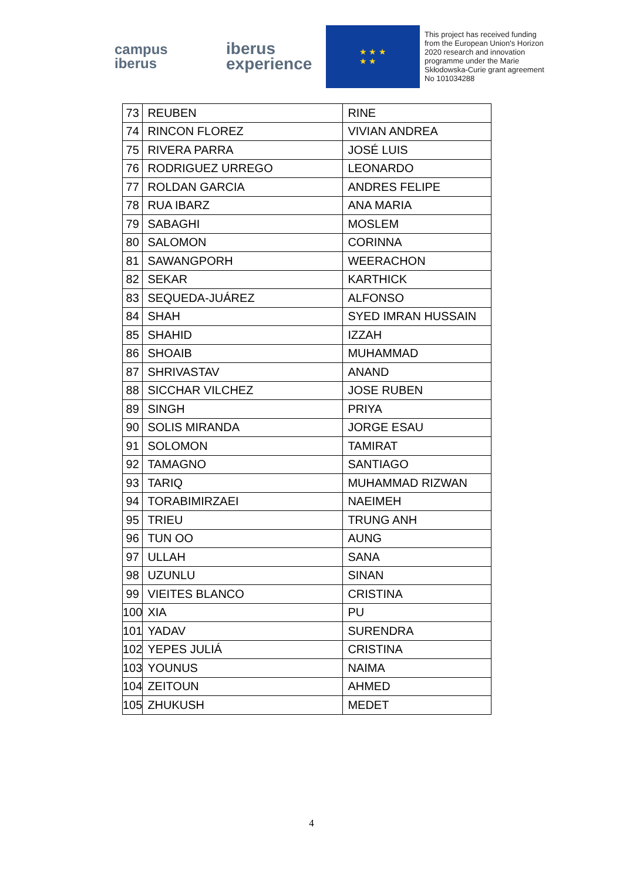campus
iberus
iberus
experience
★ ★ ★
★ ★
This project has received funding from the European Union's Horizon 2020 research and innovation programme under the Marie Skłodowska-Curie grant agreement No 101034288
| 73 | REUBEN | RINE |
| 74 | RINCON FLOREZ | VIVIAN ANDREA |
| 75 | RIVERA PARRA | JOSÉ LUIS |
| 76 | RODRIGUEZ URREGO | LEONARDO |
| 77 | ROLDAN GARCIA | ANDRES FELIPE |
| 78 | RUA IBARZ | ANA MARIA |
| 79 | SABAGHI | MOSLEM |
| 80 | SALOMON | CORINNA |
| 81 | SAWANGPORH | WEERACHON |
| 82 | SEKAR | KARTHICK |
| 83 | SEQUEDA-JUÁREZ | ALFONSO |
| 84 | SHAH | SYED IMRAN HUSSAIN |
| 85 | SHAHID | IZZAH |
| 86 | SHOAIB | MUHAMMAD |
| 87 | SHRIVASTAV | ANAND |
| 88 | SICCHAR VILCHEZ | JOSE RUBEN |
| 89 | SINGH | PRIYA |
| 90 | SOLIS MIRANDA | JORGE ESAU |
| 91 | SOLOMON | TAMIRAT |
| 92 | TAMAGNO | SANTIAGO |
| 93 | TARIQ | MUHAMMAD RIZWAN |
| 94 | TORABIMIRZAEI | NAEIMEH |
| 95 | TRIEU | TRUNG ANH |
| 96 | TUN OO | AUNG |
| 97 | ULLAH | SANA |
| 98 | UZUNLU | SINAN |
| 99 | VIEITES BLANCO | CRISTINA |
| 100 | XIA | PU |
| 101 | YADAV | SURENDRA |
| 102 | YEPES JULIÁ | CRISTINA |
| 103 | YOUNUS | NAIMA |
| 104 | ZEITOUN | AHMED |
| 105 | ZHUKUSH | MEDET |
4